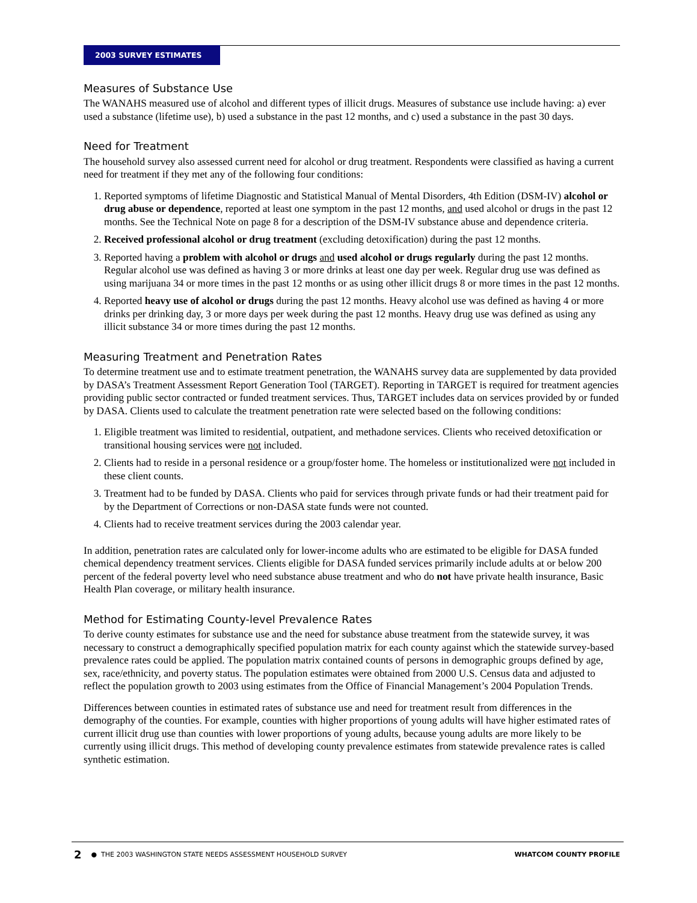2003 SURVEY ESTIMATES
Measures of Substance Use
The WANAHS measured use of alcohol and different types of illicit drugs. Measures of substance use include having: a) ever used a substance (lifetime use), b) used a substance in the past 12 months, and c) used a substance in the past 30 days.
Need for Treatment
The household survey also assessed current need for alcohol or drug treatment. Respondents were classified as having a current need for treatment if they met any of the following four conditions:
1. Reported symptoms of lifetime Diagnostic and Statistical Manual of Mental Disorders, 4th Edition (DSM-IV) alcohol or drug abuse or dependence, reported at least one symptom in the past 12 months, and used alcohol or drugs in the past 12 months. See the Technical Note on page 8 for a description of the DSM-IV substance abuse and dependence criteria.
2. Received professional alcohol or drug treatment (excluding detoxification) during the past 12 months.
3. Reported having a problem with alcohol or drugs and used alcohol or drugs regularly during the past 12 months. Regular alcohol use was defined as having 3 or more drinks at least one day per week. Regular drug use was defined as using marijuana 34 or more times in the past 12 months or as using other illicit drugs 8 or more times in the past 12 months.
4. Reported heavy use of alcohol or drugs during the past 12 months. Heavy alcohol use was defined as having 4 or more drinks per drinking day, 3 or more days per week during the past 12 months. Heavy drug use was defined as using any illicit substance 34 or more times during the past 12 months.
Measuring Treatment and Penetration Rates
To determine treatment use and to estimate treatment penetration, the WANAHS survey data are supplemented by data provided by DASA’s Treatment Assessment Report Generation Tool (TARGET). Reporting in TARGET is required for treatment agencies providing public sector contracted or funded treatment services. Thus, TARGET includes data on services provided by or funded by DASA. Clients used to calculate the treatment penetration rate were selected based on the following conditions:
1. Eligible treatment was limited to residential, outpatient, and methadone services. Clients who received detoxification or transitional housing services were not included.
2. Clients had to reside in a personal residence or a group/foster home. The homeless or institutionalized were not included in these client counts.
3. Treatment had to be funded by DASA. Clients who paid for services through private funds or had their treatment paid for by the Department of Corrections or non-DASA state funds were not counted.
4. Clients had to receive treatment services during the 2003 calendar year.
In addition, penetration rates are calculated only for lower-income adults who are estimated to be eligible for DASA funded chemical dependency treatment services. Clients eligible for DASA funded services primarily include adults at or below 200 percent of the federal poverty level who need substance abuse treatment and who do not have private health insurance, Basic Health Plan coverage, or military health insurance.
Method for Estimating County-level Prevalence Rates
To derive county estimates for substance use and the need for substance abuse treatment from the statewide survey, it was necessary to construct a demographically specified population matrix for each county against which the statewide survey-based prevalence rates could be applied. The population matrix contained counts of persons in demographic groups defined by age, sex, race/ethnicity, and poverty status. The population estimates were obtained from 2000 U.S. Census data and adjusted to reflect the population growth to 2003 using estimates from the Office of Financial Management’s 2004 Population Trends.
Differences between counties in estimated rates of substance use and need for treatment result from differences in the demography of the counties. For example, counties with higher proportions of young adults will have higher estimated rates of current illicit drug use than counties with lower proportions of young adults, because young adults are more likely to be currently using illicit drugs. This method of developing county prevalence estimates from statewide prevalence rates is called synthetic estimation.
2 ● THE 2003 WASHINGTON STATE NEEDS ASSESSMENT HOUSEHOLD SURVEY WHATCOM COUNTY PROFILE